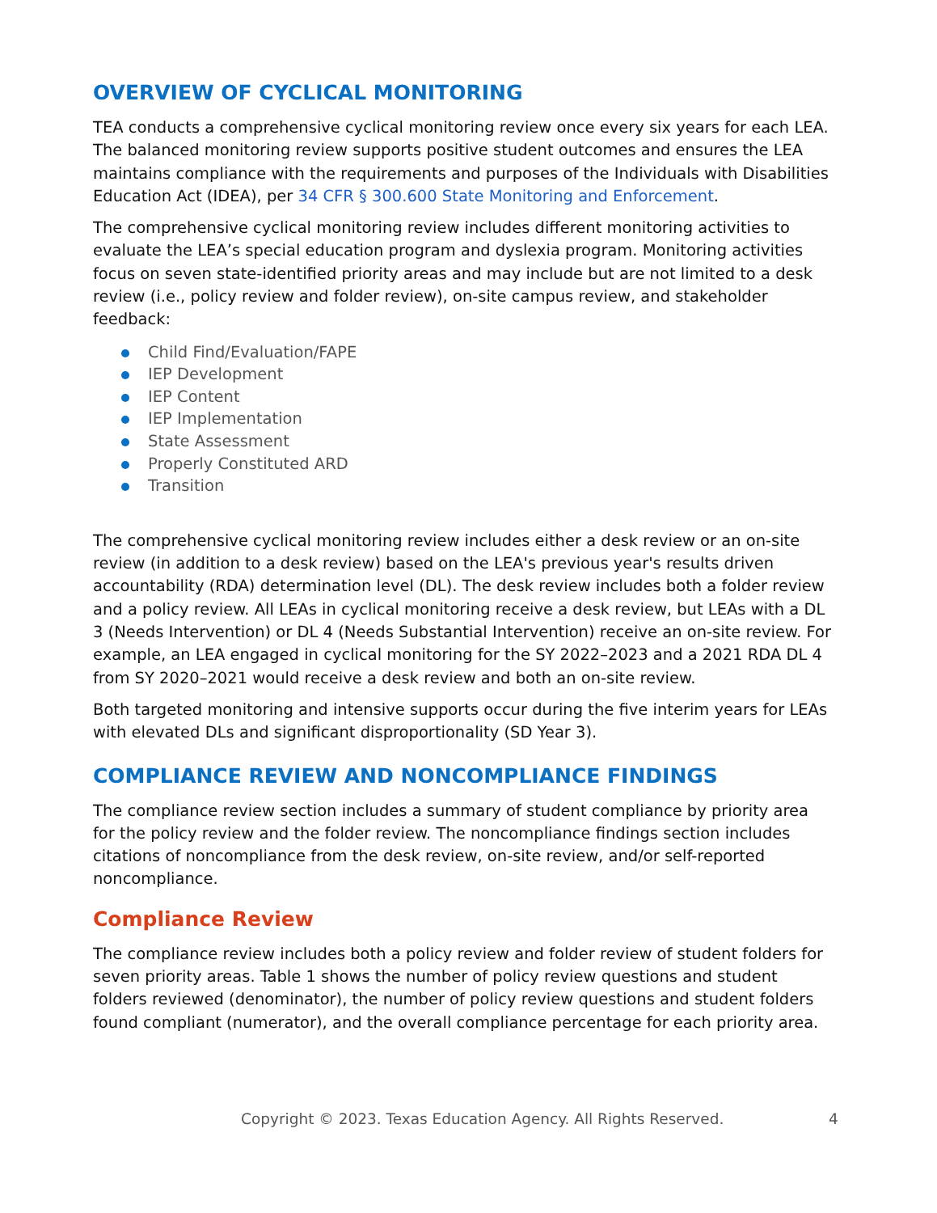OVERVIEW OF CYCLICAL MONITORING
TEA conducts a comprehensive cyclical monitoring review once every six years for each LEA. The balanced monitoring review supports positive student outcomes and ensures the LEA maintains compliance with the requirements and purposes of the Individuals with Disabilities Education Act (IDEA), per 34 CFR § 300.600 State Monitoring and Enforcement.
The comprehensive cyclical monitoring review includes different monitoring activities to evaluate the LEA’s special education program and dyslexia program. Monitoring activities focus on seven state-identified priority areas and may include but are not limited to a desk review (i.e., policy review and folder review), on-site campus review, and stakeholder feedback:
Child Find/Evaluation/FAPE
IEP Development
IEP Content
IEP Implementation
State Assessment
Properly Constituted ARD
Transition
The comprehensive cyclical monitoring review includes either a desk review or an on-site review (in addition to a desk review) based on the LEA's previous year's results driven accountability (RDA) determination level (DL). The desk review includes both a folder review and a policy review. All LEAs in cyclical monitoring receive a desk review, but LEAs with a DL 3 (Needs Intervention) or DL 4 (Needs Substantial Intervention) receive an on-site review. For example, an LEA engaged in cyclical monitoring for the SY 2022–2023 and a 2021 RDA DL 4 from SY 2020–2021 would receive a desk review and both an on-site review.
Both targeted monitoring and intensive supports occur during the five interim years for LEAs with elevated DLs and significant disproportionality (SD Year 3).
COMPLIANCE REVIEW AND NONCOMPLIANCE FINDINGS
The compliance review section includes a summary of student compliance by priority area for the policy review and the folder review. The noncompliance findings section includes citations of noncompliance from the desk review, on-site review, and/or self-reported noncompliance.
Compliance Review
The compliance review includes both a policy review and folder review of student folders for seven priority areas. Table 1 shows the number of policy review questions and student folders reviewed (denominator), the number of policy review questions and student folders found compliant (numerator), and the overall compliance percentage for each priority area.
Copyright © 2023. Texas Education Agency. All Rights Reserved. 4